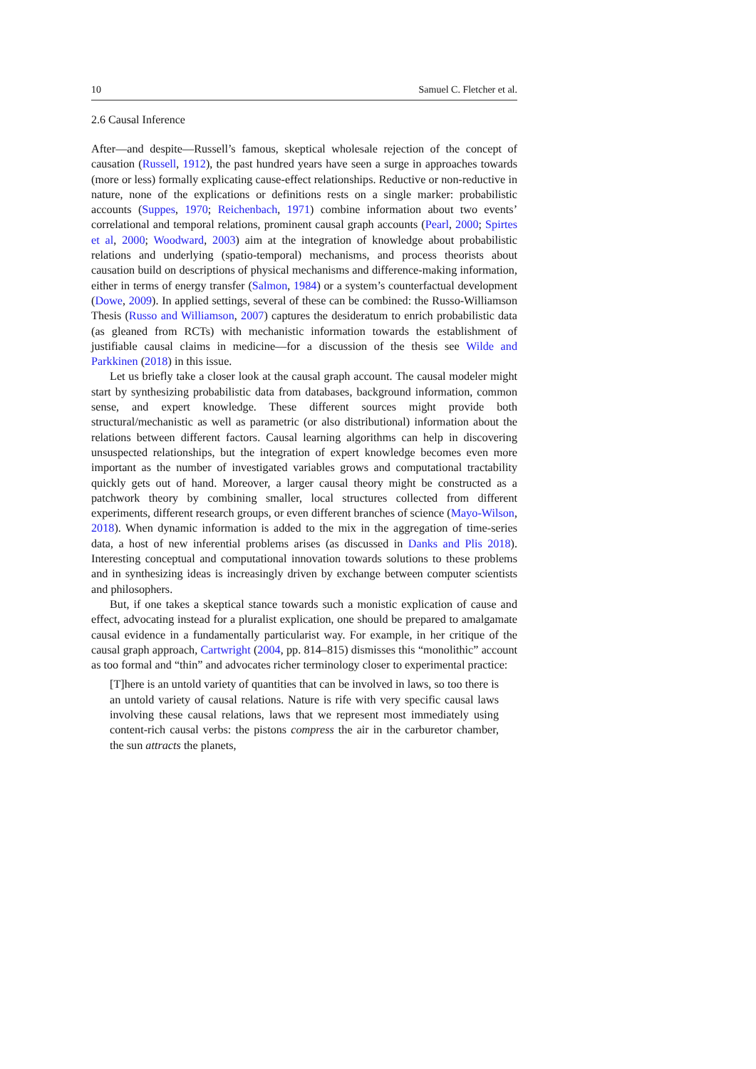10 Samuel C. Fletcher et al.
2.6 Causal Inference
After—and despite—Russell’s famous, skeptical wholesale rejection of the concept of causation (Russell, 1912), the past hundred years have seen a surge in approaches towards (more or less) formally explicating cause-effect relationships. Reductive or non-reductive in nature, none of the explications or definitions rests on a single marker: probabilistic accounts (Suppes, 1970; Reichenbach, 1971) combine information about two events’ correlational and temporal relations, prominent causal graph accounts (Pearl, 2000; Spirtes et al, 2000; Woodward, 2003) aim at the integration of knowledge about probabilistic relations and underlying (spatio-temporal) mechanisms, and process theorists about causation build on descriptions of physical mechanisms and difference-making information, either in terms of energy transfer (Salmon, 1984) or a system’s counterfactual development (Dowe, 2009). In applied settings, several of these can be combined: the Russo-Williamson Thesis (Russo and Williamson, 2007) captures the desideratum to enrich probabilistic data (as gleaned from RCTs) with mechanistic information towards the establishment of justifiable causal claims in medicine—for a discussion of the thesis see Wilde and Parkkinen (2018) in this issue.
Let us briefly take a closer look at the causal graph account. The causal modeler might start by synthesizing probabilistic data from databases, background information, common sense, and expert knowledge. These different sources might provide both structural/mechanistic as well as parametric (or also distributional) information about the relations between different factors. Causal learning algorithms can help in discovering unsuspected relationships, but the integration of expert knowledge becomes even more important as the number of investigated variables grows and computational tractability quickly gets out of hand. Moreover, a larger causal theory might be constructed as a patchwork theory by combining smaller, local structures collected from different experiments, different research groups, or even different branches of science (Mayo-Wilson, 2018). When dynamic information is added to the mix in the aggregation of time-series data, a host of new inferential problems arises (as discussed in Danks and Plis 2018). Interesting conceptual and computational innovation towards solutions to these problems and in synthesizing ideas is increasingly driven by exchange between computer scientists and philosophers.
But, if one takes a skeptical stance towards such a monistic explication of cause and effect, advocating instead for a pluralist explication, one should be prepared to amalgamate causal evidence in a fundamentally particularist way. For example, in her critique of the causal graph approach, Cartwright (2004, pp. 814–815) dismisses this “monolithic” account as too formal and “thin” and advocates richer terminology closer to experimental practice:
[T]here is an untold variety of quantities that can be involved in laws, so too there is an untold variety of causal relations. Nature is rife with very specific causal laws involving these causal relations, laws that we represent most immediately using content-rich causal verbs: the pistons compress the air in the carburetor chamber, the sun attracts the planets,